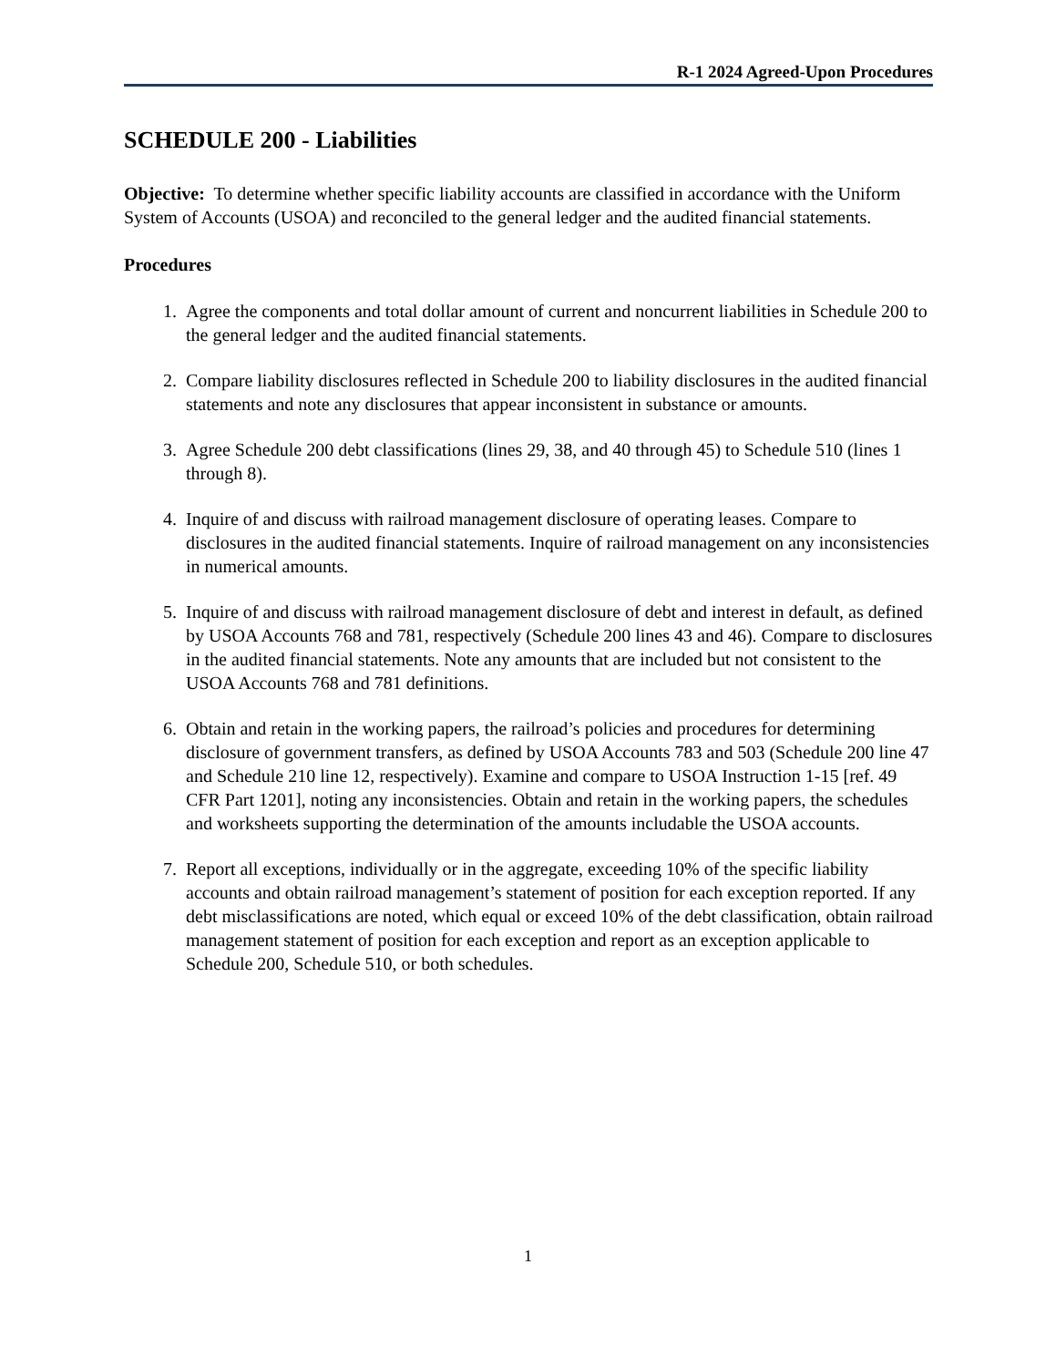R-1 2024 Agreed-Upon Procedures
SCHEDULE 200 - Liabilities
Objective: To determine whether specific liability accounts are classified in accordance with the Uniform System of Accounts (USOA) and reconciled to the general ledger and the audited financial statements.
Procedures
1. Agree the components and total dollar amount of current and noncurrent liabilities in Schedule 200 to the general ledger and the audited financial statements.
2. Compare liability disclosures reflected in Schedule 200 to liability disclosures in the audited financial statements and note any disclosures that appear inconsistent in substance or amounts.
3. Agree Schedule 200 debt classifications (lines 29, 38, and 40 through 45) to Schedule 510 (lines 1 through 8).
4. Inquire of and discuss with railroad management disclosure of operating leases. Compare to disclosures in the audited financial statements. Inquire of railroad management on any inconsistencies in numerical amounts.
5. Inquire of and discuss with railroad management disclosure of debt and interest in default, as defined by USOA Accounts 768 and 781, respectively (Schedule 200 lines 43 and 46). Compare to disclosures in the audited financial statements. Note any amounts that are included but not consistent to the USOA Accounts 768 and 781 definitions.
6. Obtain and retain in the working papers, the railroad’s policies and procedures for determining disclosure of government transfers, as defined by USOA Accounts 783 and 503 (Schedule 200 line 47 and Schedule 210 line 12, respectively). Examine and compare to USOA Instruction 1-15 [ref. 49 CFR Part 1201], noting any inconsistencies. Obtain and retain in the working papers, the schedules and worksheets supporting the determination of the amounts includable the USOA accounts.
7. Report all exceptions, individually or in the aggregate, exceeding 10% of the specific liability accounts and obtain railroad management’s statement of position for each exception reported. If any debt misclassifications are noted, which equal or exceed 10% of the debt classification, obtain railroad management statement of position for each exception and report as an exception applicable to Schedule 200, Schedule 510, or both schedules.
1